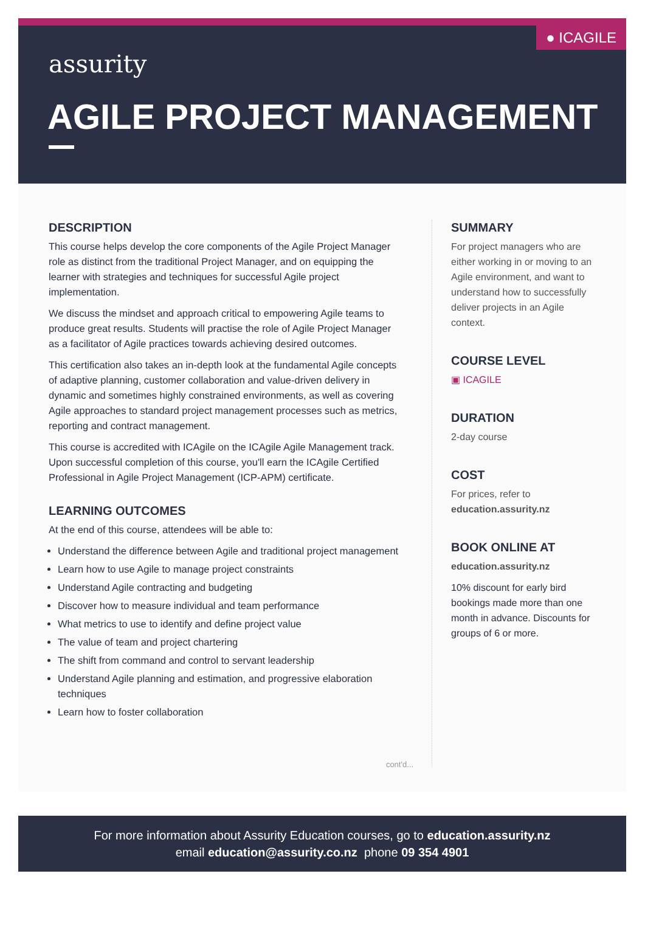● ICAGILE
assurity
AGILE PROJECT MANAGEMENT
DESCRIPTION
This course helps develop the core components of the Agile Project Manager role as distinct from the traditional Project Manager, and on equipping the learner with strategies and techniques for successful Agile project implementation.
We discuss the mindset and approach critical to empowering Agile teams to produce great results. Students will practise the role of Agile Project Manager as a facilitator of Agile practices towards achieving desired outcomes.
This certification also takes an in-depth look at the fundamental Agile concepts of adaptive planning, customer collaboration and value-driven delivery in dynamic and sometimes highly constrained environments, as well as covering Agile approaches to standard project management processes such as metrics, reporting and contract management.
This course is accredited with ICAgile on the ICAgile Agile Management track. Upon successful completion of this course, you'll earn the ICAgile Certified Professional in Agile Project Management (ICP-APM) certificate.
LEARNING OUTCOMES
At the end of this course, attendees will be able to:
Understand the difference between Agile and traditional project management
Learn how to use Agile to manage project constraints
Understand Agile contracting and budgeting
Discover how to measure individual and team performance
What metrics to use to identify and define project value
The value of team and project chartering
The shift from command and control to servant leadership
Understand Agile planning and estimation, and progressive elaboration techniques
Learn how to foster collaboration
cont'd...
SUMMARY
For project managers who are either working in or moving to an Agile environment, and want to understand how to successfully deliver projects in an Agile context.
COURSE LEVEL
▣ ICAGILE
DURATION
2-day course
COST
For prices, refer to education.assurity.nz
BOOK ONLINE AT
education.assurity.nz
10% discount for early bird bookings made more than one month in advance. Discounts for groups of 6 or more.
For more information about Assurity Education courses, go to education.assurity.nz
email education@assurity.co.nz phone 09 354 4901